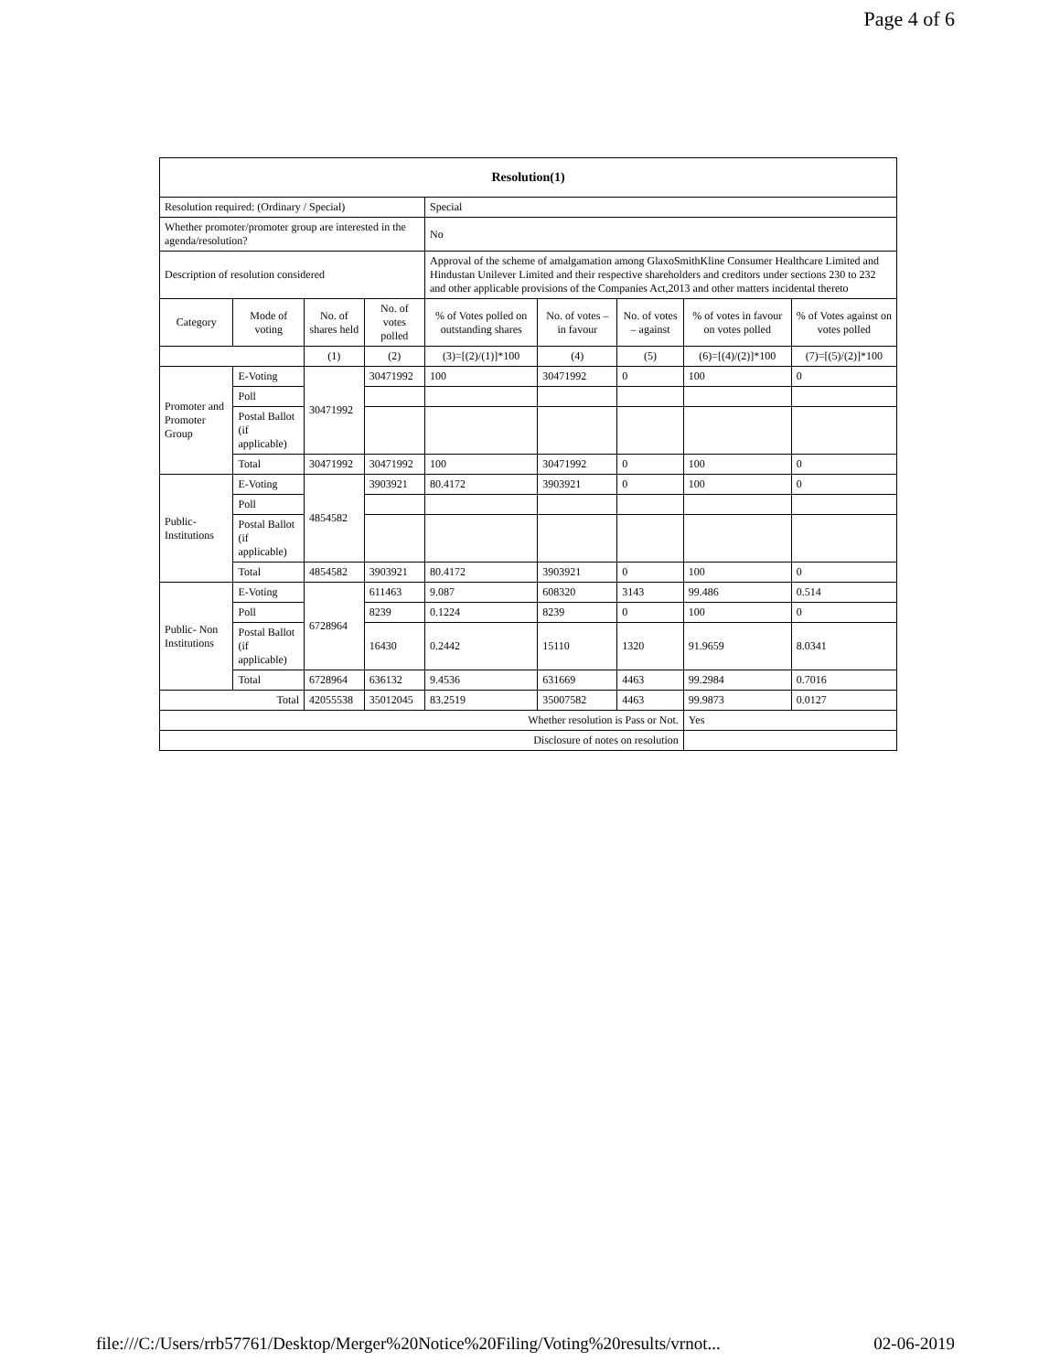Page 4 of 6
| Resolution(1) | | | | | | | | |
| --- | --- | --- | --- | --- | --- | --- | --- | --- |
| Resolution required: (Ordinary / Special) | | | | Special | | | | |
| Whether promoter/promoter group are interested in the agenda/resolution? | | | | No | | | | |
| Description of resolution considered | | | | Approval of the scheme of amalgamation among GlaxoSmithKline Consumer Healthcare Limited and Hindustan Unilever Limited and their respective shareholders and creditors under sections 230 to 232 and other applicable provisions of the Companies Act,2013 and other matters incidental thereto | | | | |
| Category | Mode of voting | No. of shares held | No. of votes polled | % of Votes polled on outstanding shares | No. of votes – in favour | No. of votes – against | % of votes in favour on votes polled | % of Votes against on votes polled |
| | | (1) | (2) | (3)=[(2)/(1)]*100 | (4) | (5) | (6)=[(4)/(2)]*100 | (7)=[(5)/(2)]*100 |
| Promoter and Promoter Group | E-Voting | 30471992 | 30471992 | 100 | 30471992 | 0 | 100 | 0 |
| | Poll | | | | | | | |
| | Postal Ballot (if applicable) | | | | | | | |
| | Total | 30471992 | 30471992 | 100 | 30471992 | 0 | 100 | 0 |
| Public- Institutions | E-Voting | 4854582 | 3903921 | 80.4172 | 3903921 | 0 | 100 | 0 |
| | Poll | | | | | | | |
| | Postal Ballot (if applicable) | | | | | | | |
| | Total | 4854582 | 3903921 | 80.4172 | 3903921 | 0 | 100 | 0 |
| Public- Non Institutions | E-Voting | 6728964 | 611463 | 9.087 | 608320 | 3143 | 99.486 | 0.514 |
| | Poll | | 8239 | 0.1224 | 8239 | 0 | 100 | 0 |
| | Postal Ballot (if applicable) | | 16430 | 0.2442 | 15110 | 1320 | 91.9659 | 8.0341 |
| | Total | 6728964 | 636132 | 9.4536 | 631669 | 4463 | 99.2984 | 0.7016 |
| Total | | 42055538 | 35012045 | 83.2519 | 35007582 | 4463 | 99.9873 | 0.0127 |
| Whether resolution is Pass or Not. | | | | | | | Yes | |
| Disclosure of notes on resolution | | | | | | | | |
file:///C:/Users/rrb57761/Desktop/Merger%20Notice%20Filing/Voting%20results/vrnot... 02-06-2019